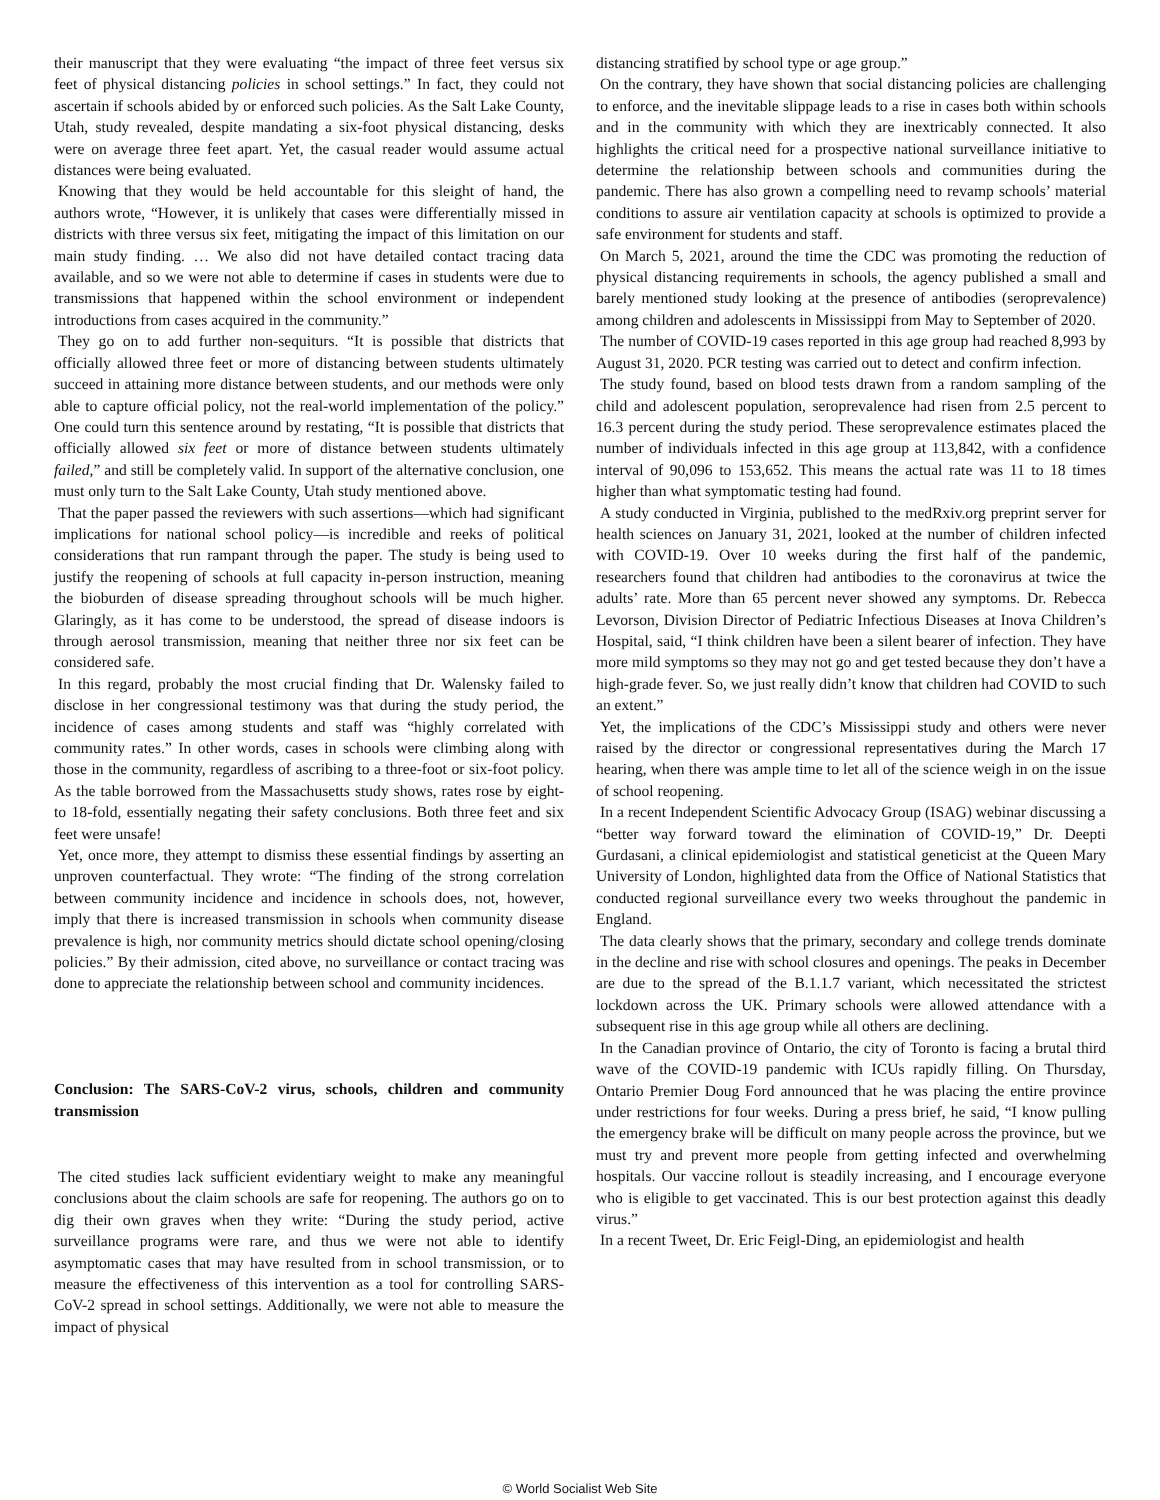their manuscript that they were evaluating “the impact of three feet versus six feet of physical distancing policies in school settings.” In fact, they could not ascertain if schools abided by or enforced such policies. As the Salt Lake County, Utah, study revealed, despite mandating a six-foot physical distancing, desks were on average three feet apart. Yet, the casual reader would assume actual distances were being evaluated.
Knowing that they would be held accountable for this sleight of hand, the authors wrote, “However, it is unlikely that cases were differentially missed in districts with three versus six feet, mitigating the impact of this limitation on our main study finding. … We also did not have detailed contact tracing data available, and so we were not able to determine if cases in students were due to transmissions that happened within the school environment or independent introductions from cases acquired in the community.”
They go on to add further non-sequiturs. “It is possible that districts that officially allowed three feet or more of distancing between students ultimately succeed in attaining more distance between students, and our methods were only able to capture official policy, not the real-world implementation of the policy.” One could turn this sentence around by restating, “It is possible that districts that officially allowed six feet or more of distance between students ultimately failed,” and still be completely valid. In support of the alternative conclusion, one must only turn to the Salt Lake County, Utah study mentioned above.
That the paper passed the reviewers with such assertions—which had significant implications for national school policy—is incredible and reeks of political considerations that run rampant through the paper. The study is being used to justify the reopening of schools at full capacity in-person instruction, meaning the bioburden of disease spreading throughout schools will be much higher. Glaringly, as it has come to be understood, the spread of disease indoors is through aerosol transmission, meaning that neither three nor six feet can be considered safe.
In this regard, probably the most crucial finding that Dr. Walensky failed to disclose in her congressional testimony was that during the study period, the incidence of cases among students and staff was “highly correlated with community rates.” In other words, cases in schools were climbing along with those in the community, regardless of ascribing to a three-foot or six-foot policy. As the table borrowed from the Massachusetts study shows, rates rose by eight- to 18-fold, essentially negating their safety conclusions. Both three feet and six feet were unsafe!
Yet, once more, they attempt to dismiss these essential findings by asserting an unproven counterfactual. They wrote: “The finding of the strong correlation between community incidence and incidence in schools does, not, however, imply that there is increased transmission in schools when community disease prevalence is high, nor community metrics should dictate school opening/closing policies.” By their admission, cited above, no surveillance or contact tracing was done to appreciate the relationship between school and community incidences.
Conclusion: The SARS-CoV-2 virus, schools, children and community transmission
The cited studies lack sufficient evidentiary weight to make any meaningful conclusions about the claim schools are safe for reopening. The authors go on to dig their own graves when they write: “During the study period, active surveillance programs were rare, and thus we were not able to identify asymptomatic cases that may have resulted from in school transmission, or to measure the effectiveness of this intervention as a tool for controlling SARS-CoV-2 spread in school settings. Additionally, we were not able to measure the impact of physical
distancing stratified by school type or age group.”
On the contrary, they have shown that social distancing policies are challenging to enforce, and the inevitable slippage leads to a rise in cases both within schools and in the community with which they are inextricably connected. It also highlights the critical need for a prospective national surveillance initiative to determine the relationship between schools and communities during the pandemic. There has also grown a compelling need to revamp schools’ material conditions to assure air ventilation capacity at schools is optimized to provide a safe environment for students and staff.
On March 5, 2021, around the time the CDC was promoting the reduction of physical distancing requirements in schools, the agency published a small and barely mentioned study looking at the presence of antibodies (seroprevalence) among children and adolescents in Mississippi from May to September of 2020.
The number of COVID-19 cases reported in this age group had reached 8,993 by August 31, 2020. PCR testing was carried out to detect and confirm infection.
The study found, based on blood tests drawn from a random sampling of the child and adolescent population, seroprevalence had risen from 2.5 percent to 16.3 percent during the study period. These seroprevalence estimates placed the number of individuals infected in this age group at 113,842, with a confidence interval of 90,096 to 153,652. This means the actual rate was 11 to 18 times higher than what symptomatic testing had found.
A study conducted in Virginia, published to the medRxiv.org preprint server for health sciences on January 31, 2021, looked at the number of children infected with COVID-19. Over 10 weeks during the first half of the pandemic, researchers found that children had antibodies to the coronavirus at twice the adults’ rate. More than 65 percent never showed any symptoms. Dr. Rebecca Levorson, Division Director of Pediatric Infectious Diseases at Inova Children’s Hospital, said, “I think children have been a silent bearer of infection. They have more mild symptoms so they may not go and get tested because they don’t have a high-grade fever. So, we just really didn’t know that children had COVID to such an extent.”
Yet, the implications of the CDC’s Mississippi study and others were never raised by the director or congressional representatives during the March 17 hearing, when there was ample time to let all of the science weigh in on the issue of school reopening.
In a recent Independent Scientific Advocacy Group (ISAG) webinar discussing a “better way forward toward the elimination of COVID-19,” Dr. Deepti Gurdasani, a clinical epidemiologist and statistical geneticist at the Queen Mary University of London, highlighted data from the Office of National Statistics that conducted regional surveillance every two weeks throughout the pandemic in England.
The data clearly shows that the primary, secondary and college trends dominate in the decline and rise with school closures and openings. The peaks in December are due to the spread of the B.1.1.7 variant, which necessitated the strictest lockdown across the UK. Primary schools were allowed attendance with a subsequent rise in this age group while all others are declining.
In the Canadian province of Ontario, the city of Toronto is facing a brutal third wave of the COVID-19 pandemic with ICUs rapidly filling. On Thursday, Ontario Premier Doug Ford announced that he was placing the entire province under restrictions for four weeks. During a press brief, he said, “I know pulling the emergency brake will be difficult on many people across the province, but we must try and prevent more people from getting infected and overwhelming hospitals. Our vaccine rollout is steadily increasing, and I encourage everyone who is eligible to get vaccinated. This is our best protection against this deadly virus.”
In a recent Tweet, Dr. Eric Feigl-Ding, an epidemiologist and health
© World Socialist Web Site